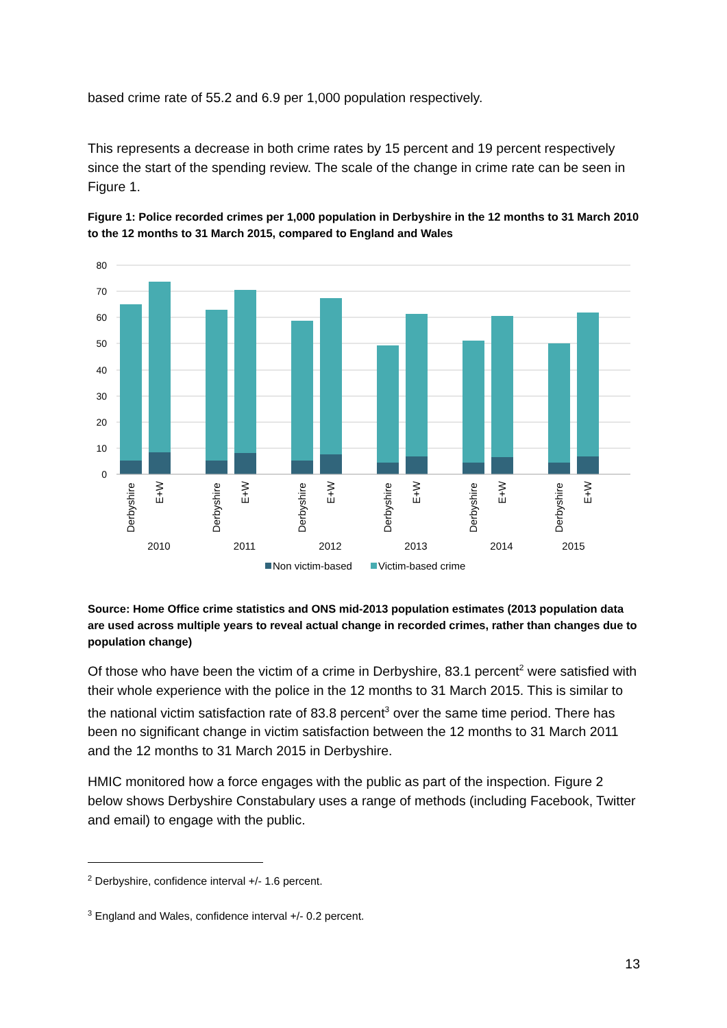based crime rate of 55.2 and 6.9 per 1,000 population respectively.
This represents a decrease in both crime rates by 15 percent and 19 percent respectively since the start of the spending review. The scale of the change in crime rate can be seen in Figure 1.
Figure 1: Police recorded crimes per 1,000 population in Derbyshire in the 12 months to 31 March 2010 to the 12 months to 31 March 2015, compared to England and Wales
80
70
60
50
40
30
20
10
0
Derbyshire
E+W
Derbyshire
E+W
Derbyshire
E+W
Derbyshire
E+W
Derbyshire
E+W
Derbyshire
E+W
2010
2011
2012
2013
2014
2015
Non victim-based
Victim-based crime
Source: Home Office crime statistics and ONS mid-2013 population estimates (2013 population data are used across multiple years to reveal actual change in recorded crimes, rather than changes due to population change)
Of those who have been the victim of a crime in Derbyshire, 83.1 percent<sup>2</sup> were satisfied with their whole experience with the police in the 12 months to 31 March 2015. This is similar to the national victim satisfaction rate of 83.8 percent<sup>3</sup> over the same time period. There has been no significant change in victim satisfaction between the 12 months to 31 March 2011 and the 12 months to 31 March 2015 in Derbyshire.
HMIC monitored how a force engages with the public as part of the inspection. Figure 2 below shows Derbyshire Constabulary uses a range of methods (including Facebook, Twitter and email) to engage with the public.
<sup>2</sup> Derbyshire, confidence interval +/- 1.6 percent.
<sup>3</sup> England and Wales, confidence interval +/- 0.2 percent.
13